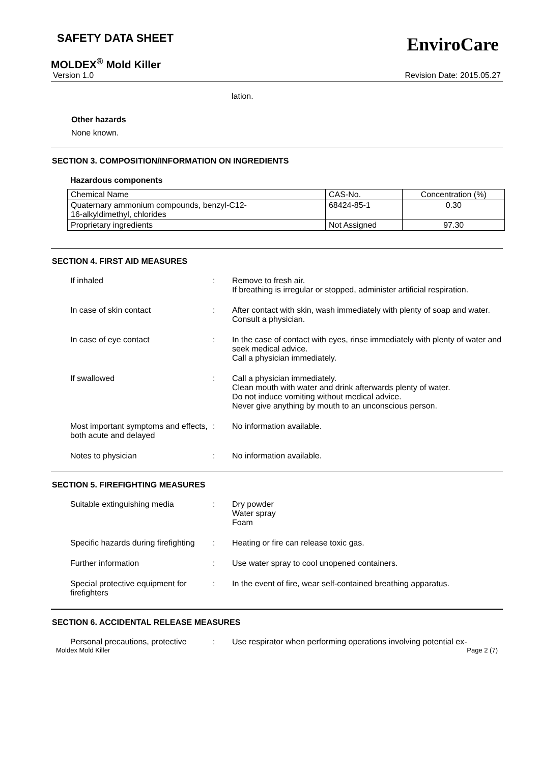SAFETY DATA SHEET
EnviroCare
MOLDEX<sup>®</sup> Mold Killer
Version 1.0 Revision Date: 2015.05.27
lation.
Other hazards
None known.
SECTION 3. COMPOSITION/INFORMATION ON INGREDIENTS
Hazardous components
| Chemical Name | CAS-No. | Concentration (%) |
| Quaternary ammonium compounds, benzyl-C12- 16-alkyldimethyl, chlorides | 68424-85-1 | 0.30 |
| Proprietary ingredients | Not Assigned | 97.30 |
SECTION 4. FIRST AID MEASURES
| If inhaled | : | Remove to fresh air. If breathing is irregular or stopped, administer artificial respiration. |
| In case of skin contact | : | After contact with skin, wash immediately with plenty of soap and water. Consult a physician. |
| In case of eye contact | : | In the case of contact with eyes, rinse immediately with plenty of water and seek medical advice. Call a physician immediately. |
| If swallowed | : | Call a physician immediately. Clean mouth with water and drink afterwards plenty of water. Do not induce vomiting without medical advice. Never give anything by mouth to an unconscious person. |
| Most important symptoms and effects, both acute and delayed | : | No information available. |
| Notes to physician | : | No information available. |
SECTION 5. FIREFIGHTING MEASURES
| Suitable extinguishing media | : | Dry powder Water spray Foam |
| Specific hazards during firefighting | : | Heating or fire can release toxic gas. |
| Further information | : | Use water spray to cool unopened containers. |
| Special protective equipment for firefighters | : | In the event of fire, wear self-contained breathing apparatus. |
SECTION 6. ACCIDENTAL RELEASE MEASURES
| Personal precautions, protective | : | Use respirator when performing operations involving potential ex- |
Moldex Mold Killer Page 2 (7)